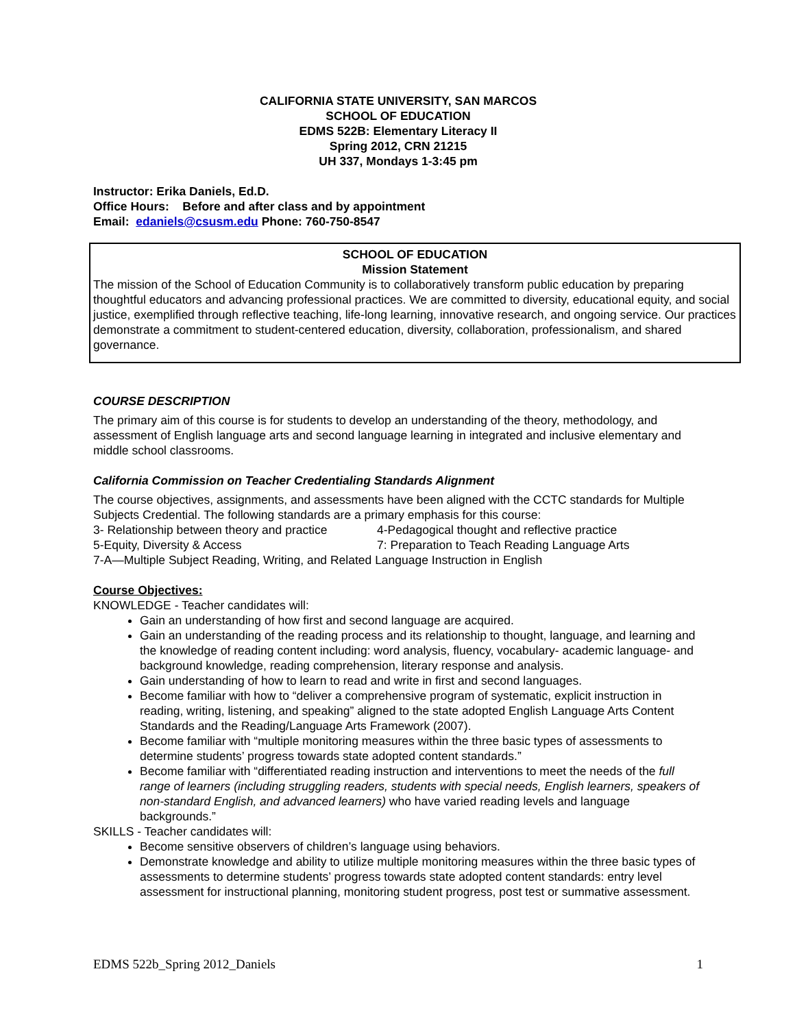CALIFORNIA STATE UNIVERSITY, SAN MARCOS
SCHOOL OF EDUCATION
EDMS 522B: Elementary Literacy II
Spring 2012, CRN 21215
UH 337, Mondays 1-3:45 pm
Instructor: Erika Daniels, Ed.D.
Office Hours: Before and after class and by appointment
Email: edaniels@csusm.edu Phone: 760-750-8547
SCHOOL OF EDUCATION
Mission Statement
The mission of the School of Education Community is to collaboratively transform public education by preparing thoughtful educators and advancing professional practices. We are committed to diversity, educational equity, and social justice, exemplified through reflective teaching, life-long learning, innovative research, and ongoing service. Our practices demonstrate a commitment to student-centered education, diversity, collaboration, professionalism, and shared governance.
COURSE DESCRIPTION
The primary aim of this course is for students to develop an understanding of the theory, methodology, and assessment of English language arts and second language learning in integrated and inclusive elementary and middle school classrooms.
California Commission on Teacher Credentialing Standards Alignment
The course objectives, assignments, and assessments have been aligned with the CCTC standards for Multiple Subjects Credential. The following standards are a primary emphasis for this course:
3- Relationship between theory and practice 4-Pedagogical thought and reflective practice
5-Equity, Diversity & Access 7: Preparation to Teach Reading Language Arts
7-A—Multiple Subject Reading, Writing, and Related Language Instruction in English
Course Objectives:
KNOWLEDGE - Teacher candidates will:
Gain an understanding of how first and second language are acquired.
Gain an understanding of the reading process and its relationship to thought, language, and learning and the knowledge of reading content including: word analysis, fluency, vocabulary- academic language- and background knowledge, reading comprehension, literary response and analysis.
Gain understanding of how to learn to read and write in first and second languages.
Become familiar with how to “deliver a comprehensive program of systematic, explicit instruction in reading, writing, listening, and speaking” aligned to the state adopted English Language Arts Content Standards and the Reading/Language Arts Framework (2007).
Become familiar with “multiple monitoring measures within the three basic types of assessments to determine students’ progress towards state adopted content standards.”
Become familiar with “differentiated reading instruction and interventions to meet the needs of the full range of learners (including struggling readers, students with special needs, English learners, speakers of non-standard English, and advanced learners) who have varied reading levels and language backgrounds.”
SKILLS - Teacher candidates will:
Become sensitive observers of children’s language using behaviors.
Demonstrate knowledge and ability to utilize multiple monitoring measures within the three basic types of assessments to determine students’ progress towards state adopted content standards: entry level assessment for instructional planning, monitoring student progress, post test or summative assessment.
EDMS 522b_Spring 2012_Daniels 1